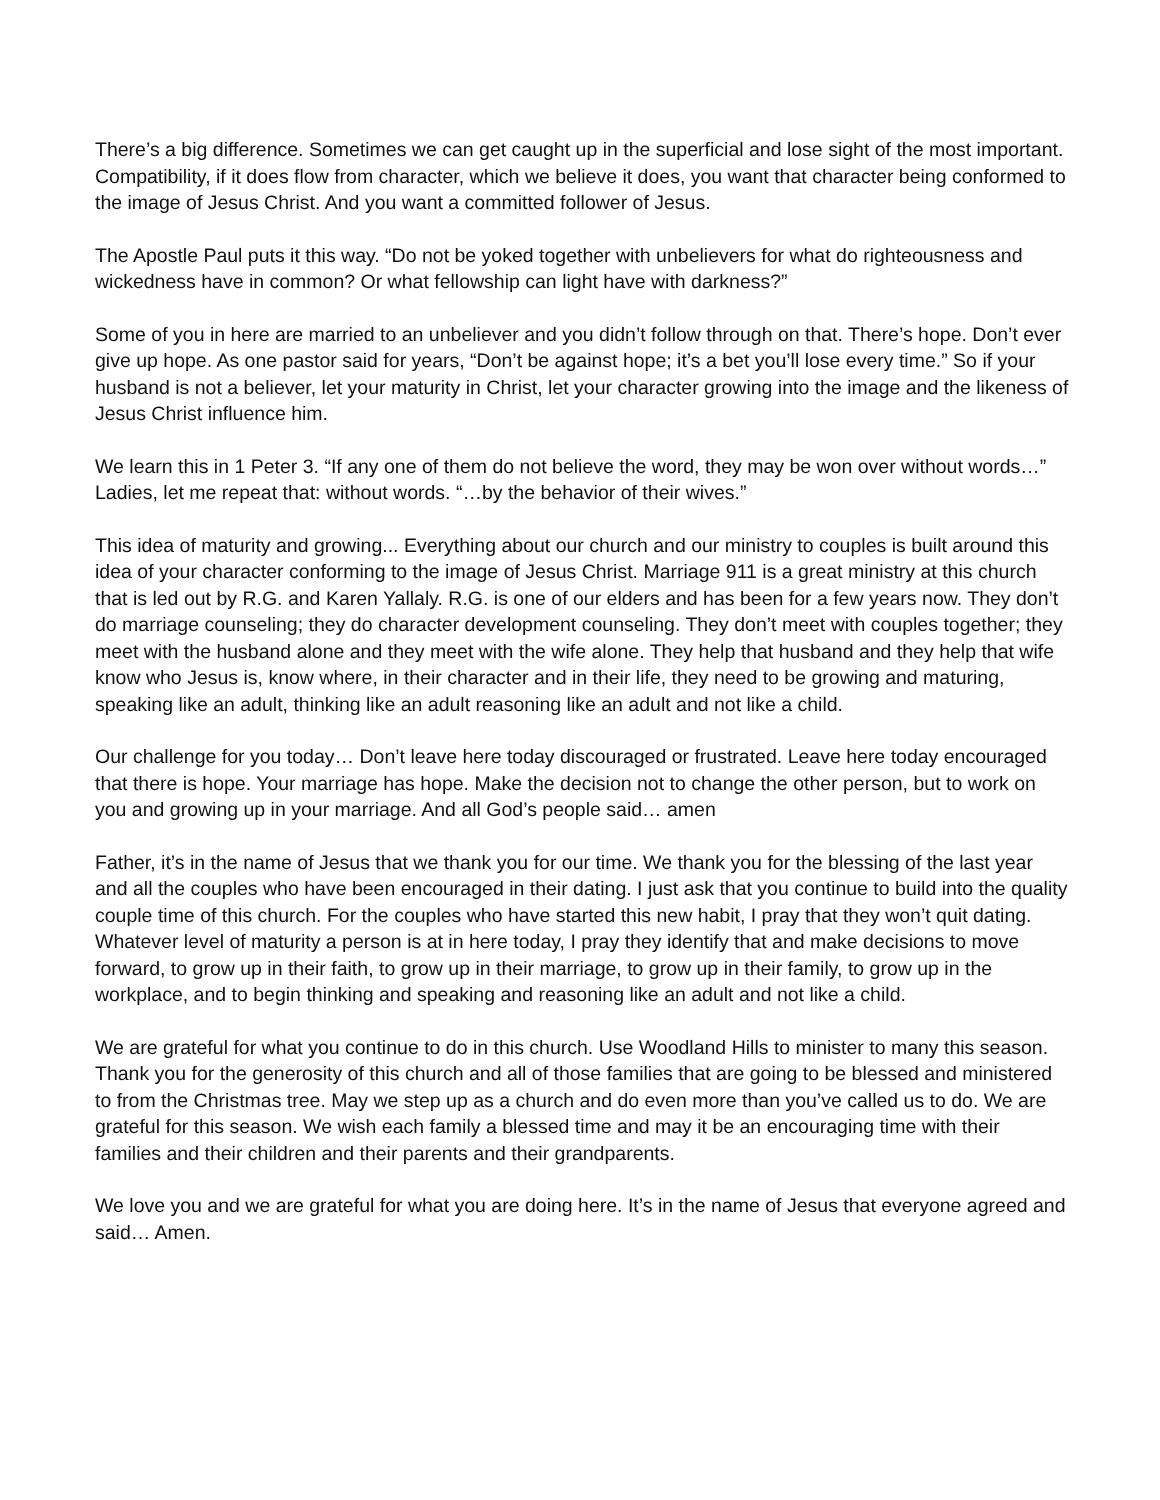There’s a big difference. Sometimes we can get caught up in the superficial and lose sight of the most important. Compatibility, if it does flow from character, which we believe it does, you want that character being conformed to the image of Jesus Christ. And you want a committed follower of Jesus.
The Apostle Paul puts it this way. “Do not be yoked together with unbelievers for what do righteousness and wickedness have in common? Or what fellowship can light have with darkness?”
Some of you in here are married to an unbeliever and you didn’t follow through on that. There’s hope. Don’t ever give up hope. As one pastor said for years, “Don’t be against hope; it’s a bet you’ll lose every time.” So if your husband is not a believer, let your maturity in Christ, let your character growing into the image and the likeness of Jesus Christ influence him.
We learn this in 1 Peter 3. “If any one of them do not believe the word, they may be won over without words…” Ladies, let me repeat that: without words. “…by the behavior of their wives.”
This idea of maturity and growing... Everything about our church and our ministry to couples is built around this idea of your character conforming to the image of Jesus Christ. Marriage 911 is a great ministry at this church that is led out by R.G. and Karen Yallaly. R.G. is one of our elders and has been for a few years now. They don’t do marriage counseling; they do character development counseling. They don’t meet with couples together; they meet with the husband alone and they meet with the wife alone. They help that husband and they help that wife know who Jesus is, know where, in their character and in their life, they need to be growing and maturing, speaking like an adult, thinking like an adult reasoning like an adult and not like a child.
Our challenge for you today… Don’t leave here today discouraged or frustrated. Leave here today encouraged that there is hope. Your marriage has hope. Make the decision not to change the other person, but to work on you and growing up in your marriage. And all God’s people said… amen
Father, it’s in the name of Jesus that we thank you for our time. We thank you for the blessing of the last year and all the couples who have been encouraged in their dating. I just ask that you continue to build into the quality couple time of this church. For the couples who have started this new habit, I pray that they won’t quit dating. Whatever level of maturity a person is at in here today, I pray they identify that and make decisions to move forward, to grow up in their faith, to grow up in their marriage, to grow up in their family, to grow up in the workplace, and to begin thinking and speaking and reasoning like an adult and not like a child.
We are grateful for what you continue to do in this church. Use Woodland Hills to minister to many this season. Thank you for the generosity of this church and all of those families that are going to be blessed and ministered to from the Christmas tree. May we step up as a church and do even more than you’ve called us to do. We are grateful for this season. We wish each family a blessed time and may it be an encouraging time with their families and their children and their parents and their grandparents.
We love you and we are grateful for what you are doing here. It’s in the name of Jesus that everyone agreed and said… Amen.